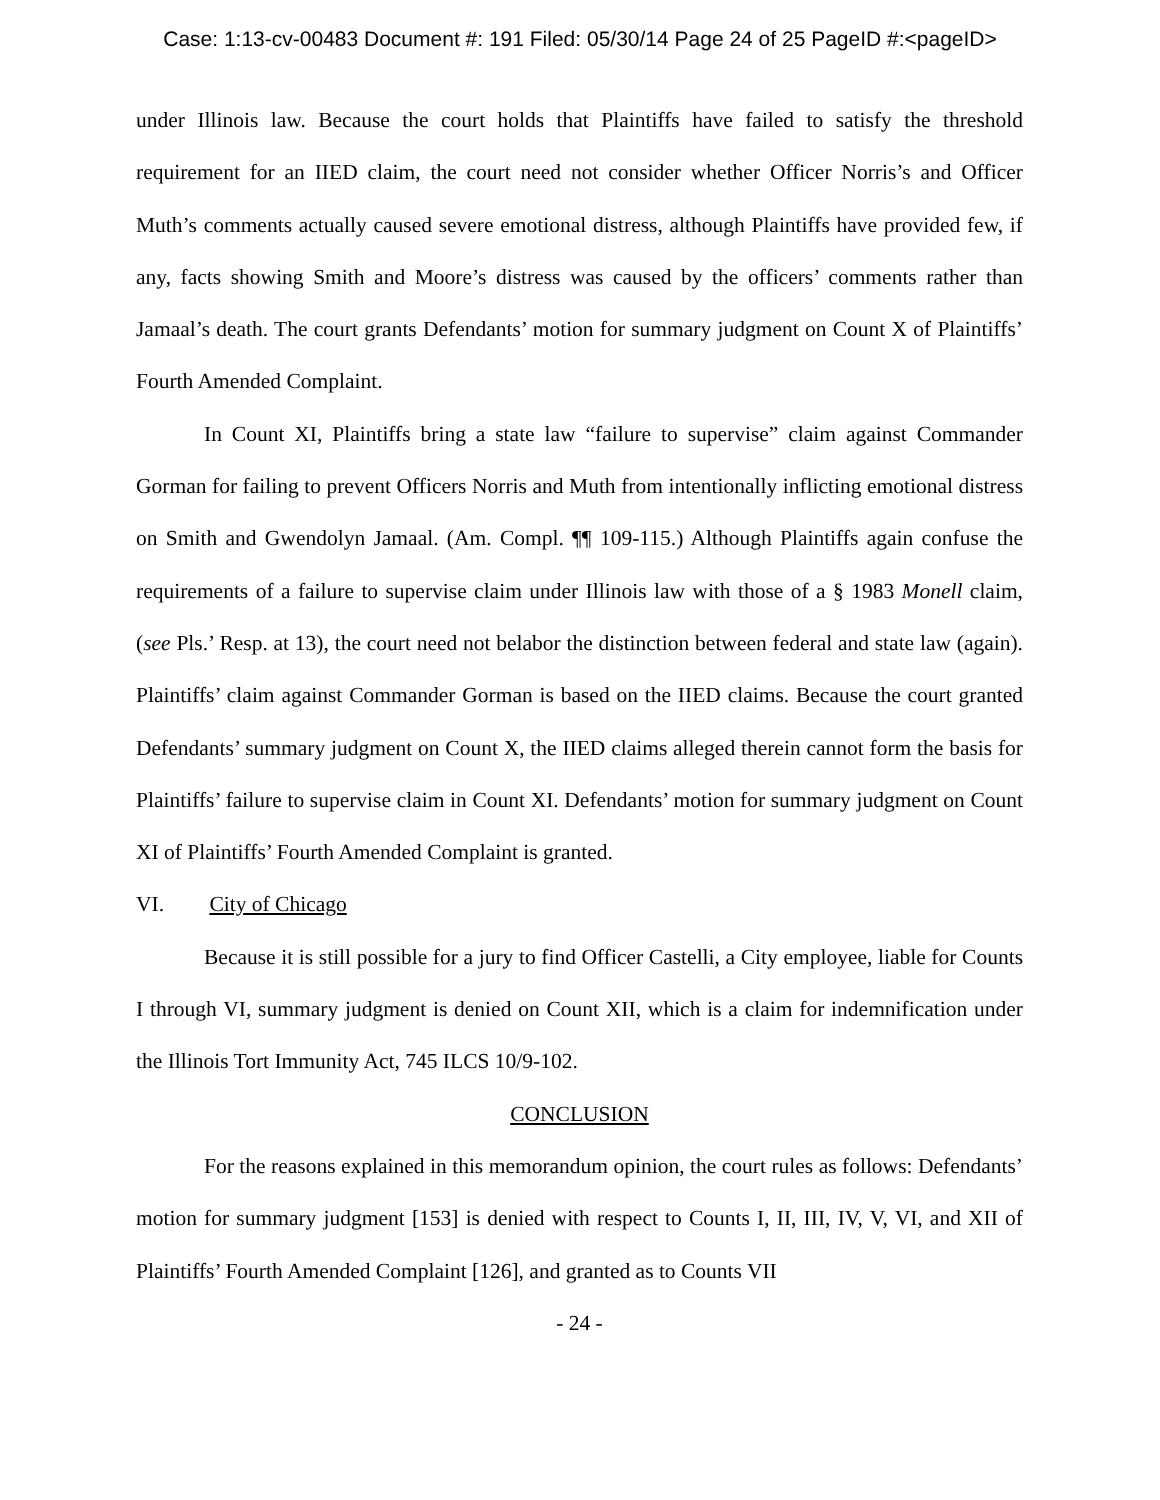Case: 1:13-cv-00483 Document #: 191 Filed: 05/30/14 Page 24 of 25 PageID #:<pageID>
under Illinois law. Because the court holds that Plaintiffs have failed to satisfy the threshold requirement for an IIED claim, the court need not consider whether Officer Norris’s and Officer Muth’s comments actually caused severe emotional distress, although Plaintiffs have provided few, if any, facts showing Smith and Moore’s distress was caused by the officers’ comments rather than Jamaal’s death. The court grants Defendants’ motion for summary judgment on Count X of Plaintiffs’ Fourth Amended Complaint.
In Count XI, Plaintiffs bring a state law “failure to supervise” claim against Commander Gorman for failing to prevent Officers Norris and Muth from intentionally inflicting emotional distress on Smith and Gwendolyn Jamaal. (Am. Compl. ¶¶ 109-115.) Although Plaintiffs again confuse the requirements of a failure to supervise claim under Illinois law with those of a § 1983 Monell claim, (see Pls.’ Resp. at 13), the court need not belabor the distinction between federal and state law (again). Plaintiffs’ claim against Commander Gorman is based on the IIED claims. Because the court granted Defendants’ summary judgment on Count X, the IIED claims alleged therein cannot form the basis for Plaintiffs’ failure to supervise claim in Count XI. Defendants’ motion for summary judgment on Count XI of Plaintiffs’ Fourth Amended Complaint is granted.
VI. City of Chicago
Because it is still possible for a jury to find Officer Castelli, a City employee, liable for Counts I through VI, summary judgment is denied on Count XII, which is a claim for indemnification under the Illinois Tort Immunity Act, 745 ILCS 10/9-102.
CONCLUSION
For the reasons explained in this memorandum opinion, the court rules as follows: Defendants’ motion for summary judgment [153] is denied with respect to Counts I, II, III, IV, V, VI, and XII of Plaintiffs’ Fourth Amended Complaint [126], and granted as to Counts VII
- 24 -